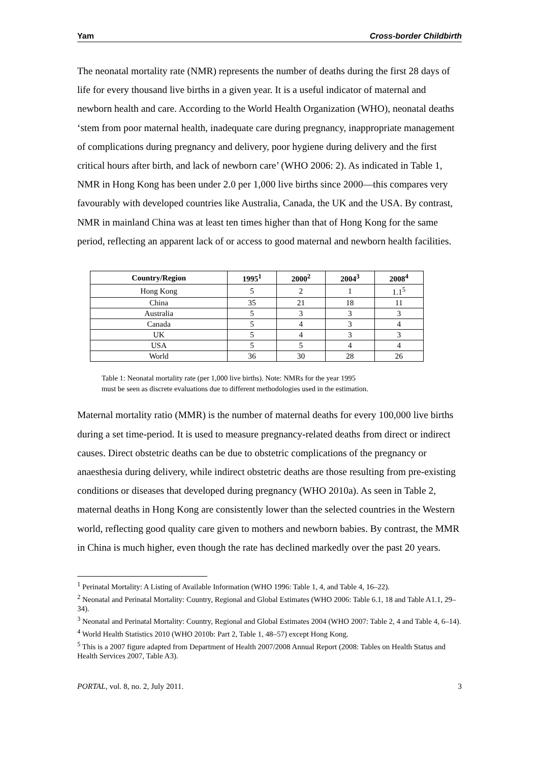Yam Cross-border Childbirth
The neonatal mortality rate (NMR) represents the number of deaths during the first 28 days of life for every thousand live births in a given year. It is a useful indicator of maternal and newborn health and care. According to the World Health Organization (WHO), neonatal deaths ‘stem from poor maternal health, inadequate care during pregnancy, inappropriate management of complications during pregnancy and delivery, poor hygiene during delivery and the first critical hours after birth, and lack of newborn care’ (WHO 2006: 2). As indicated in Table 1, NMR in Hong Kong has been under 2.0 per 1,000 live births since 2000—this compares very favourably with developed countries like Australia, Canada, the UK and the USA. By contrast, NMR in mainland China was at least ten times higher than that of Hong Kong for the same period, reflecting an apparent lack of or access to good maternal and newborn health facilities.
| Country/Region | 1995<sup>1</sup> | 2000<sup>2</sup> | 2004<sup>3</sup> | 2008<sup>4</sup> |
| --- | --- | --- | --- | --- |
| Hong Kong | 5 | 2 | 1 | 1.1<sup>5</sup> |
| China | 35 | 21 | 18 | 11 |
| Australia | 5 | 3 | 3 | 3 |
| Canada | 5 | 4 | 3 | 4 |
| UK | 5 | 4 | 3 | 3 |
| USA | 5 | 5 | 4 | 4 |
| World | 36 | 30 | 28 | 26 |
Table 1: Neonatal mortality rate (per 1,000 live births). Note: NMRs for the year 1995
must be seen as discrete evaluations due to different methodologies used in the estimation.
Maternal mortality ratio (MMR) is the number of maternal deaths for every 100,000 live births during a set time-period. It is used to measure pregnancy-related deaths from direct or indirect causes. Direct obstetric deaths can be due to obstetric complications of the pregnancy or anaesthesia during delivery, while indirect obstetric deaths are those resulting from pre-existing conditions or diseases that developed during pregnancy (WHO 2010a). As seen in Table 2, maternal deaths in Hong Kong are consistently lower than the selected countries in the Western world, reflecting good quality care given to mothers and newborn babies. By contrast, the MMR in China is much higher, even though the rate has declined markedly over the past 20 years.
<sup>1</sup> Perinatal Mortality: A Listing of Available Information (WHO 1996: Table 1, 4, and Table 4, 16–22).
<sup>2</sup> Neonatal and Perinatal Mortality: Country, Regional and Global Estimates (WHO 2006: Table 6.1, 18 and Table A1.1, 29–34).
<sup>3</sup> Neonatal and Perinatal Mortality: Country, Regional and Global Estimates 2004 (WHO 2007: Table 2, 4 and Table 4, 6–14).
<sup>4</sup> World Health Statistics 2010 (WHO 2010b: Part 2, Table 1, 48–57) except Hong Kong.
<sup>5</sup> This is a 2007 figure adapted from Department of Health 2007/2008 Annual Report (2008: Tables on Health Status and Health Services 2007, Table A3).
PORTAL, vol. 8, no. 2, July 2011. 3